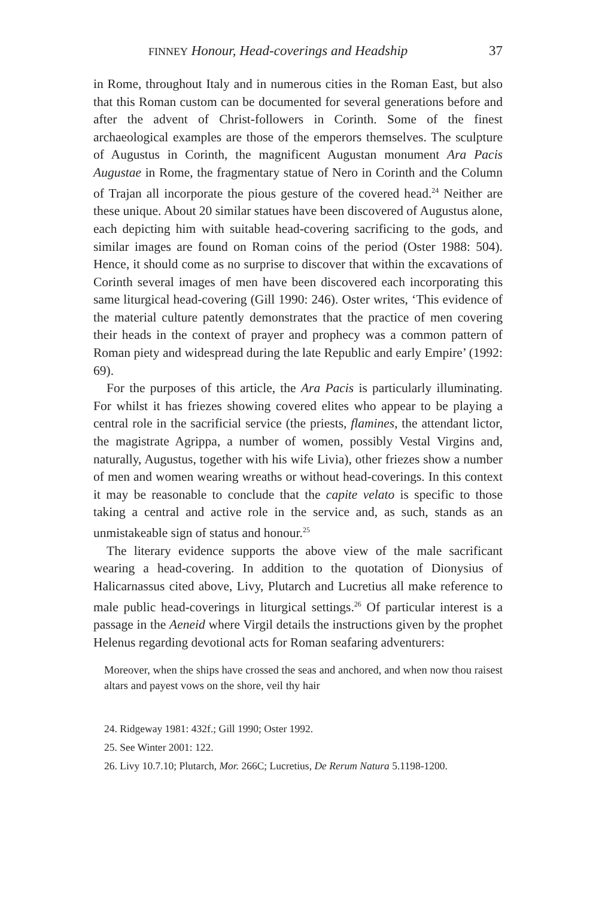FINNEY Honour, Head-coverings and Headship 37
in Rome, throughout Italy and in numerous cities in the Roman East, but also that this Roman custom can be documented for several generations before and after the advent of Christ-followers in Corinth. Some of the finest archaeological examples are those of the emperors themselves. The sculpture of Augustus in Corinth, the magnificent Augustan monument Ara Pacis Augustae in Rome, the fragmentary statue of Nero in Corinth and the Column of Trajan all incorporate the pious gesture of the covered head.<sup>24</sup> Neither are these unique. About 20 similar statues have been discovered of Augustus alone, each depicting him with suitable head-covering sacrificing to the gods, and similar images are found on Roman coins of the period (Oster 1988: 504). Hence, it should come as no surprise to discover that within the excavations of Corinth several images of men have been discovered each incorporating this same liturgical head-covering (Gill 1990: 246). Oster writes, ‘This evidence of the material culture patently demonstrates that the practice of men covering their heads in the context of prayer and prophecy was a common pattern of Roman piety and widespread during the late Republic and early Empire’ (1992: 69).
For the purposes of this article, the Ara Pacis is particularly illuminating. For whilst it has friezes showing covered elites who appear to be playing a central role in the sacrificial service (the priests, flamines, the attendant lictor, the magistrate Agrippa, a number of women, possibly Vestal Virgins and, naturally, Augustus, together with his wife Livia), other friezes show a number of men and women wearing wreaths or without head-coverings. In this context it may be reasonable to conclude that the capite velato is specific to those taking a central and active role in the service and, as such, stands as an unmistakeable sign of status and honour.<sup>25</sup>
The literary evidence supports the above view of the male sacrificant wearing a head-covering. In addition to the quotation of Dionysius of Halicarnassus cited above, Livy, Plutarch and Lucretius all make reference to male public head-coverings in liturgical settings.<sup>26</sup> Of particular interest is a passage in the Aeneid where Virgil details the instructions given by the prophet Helenus regarding devotional acts for Roman seafaring adventurers:
Moreover, when the ships have crossed the seas and anchored, and when now thou raisest altars and payest vows on the shore, veil thy hair
24. Ridgeway 1981: 432f.; Gill 1990; Oster 1992.
25. See Winter 2001: 122.
26. Livy 10.7.10; Plutarch, Mor. 266C; Lucretius, De Rerum Natura 5.1198-1200.